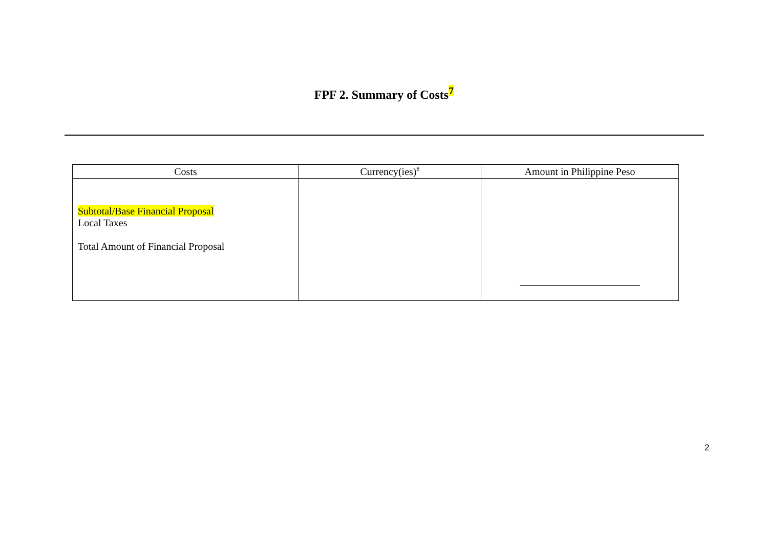FPF 2. Summary of Costs<sup>7</sup>
| Costs | Currency(ies)<sup>8</sup> | Amount in Philippine Peso |
| --- | --- | --- |
| Subtotal/Base Financial Proposal Local Taxes Total Amount of Financial Proposal | | |
2